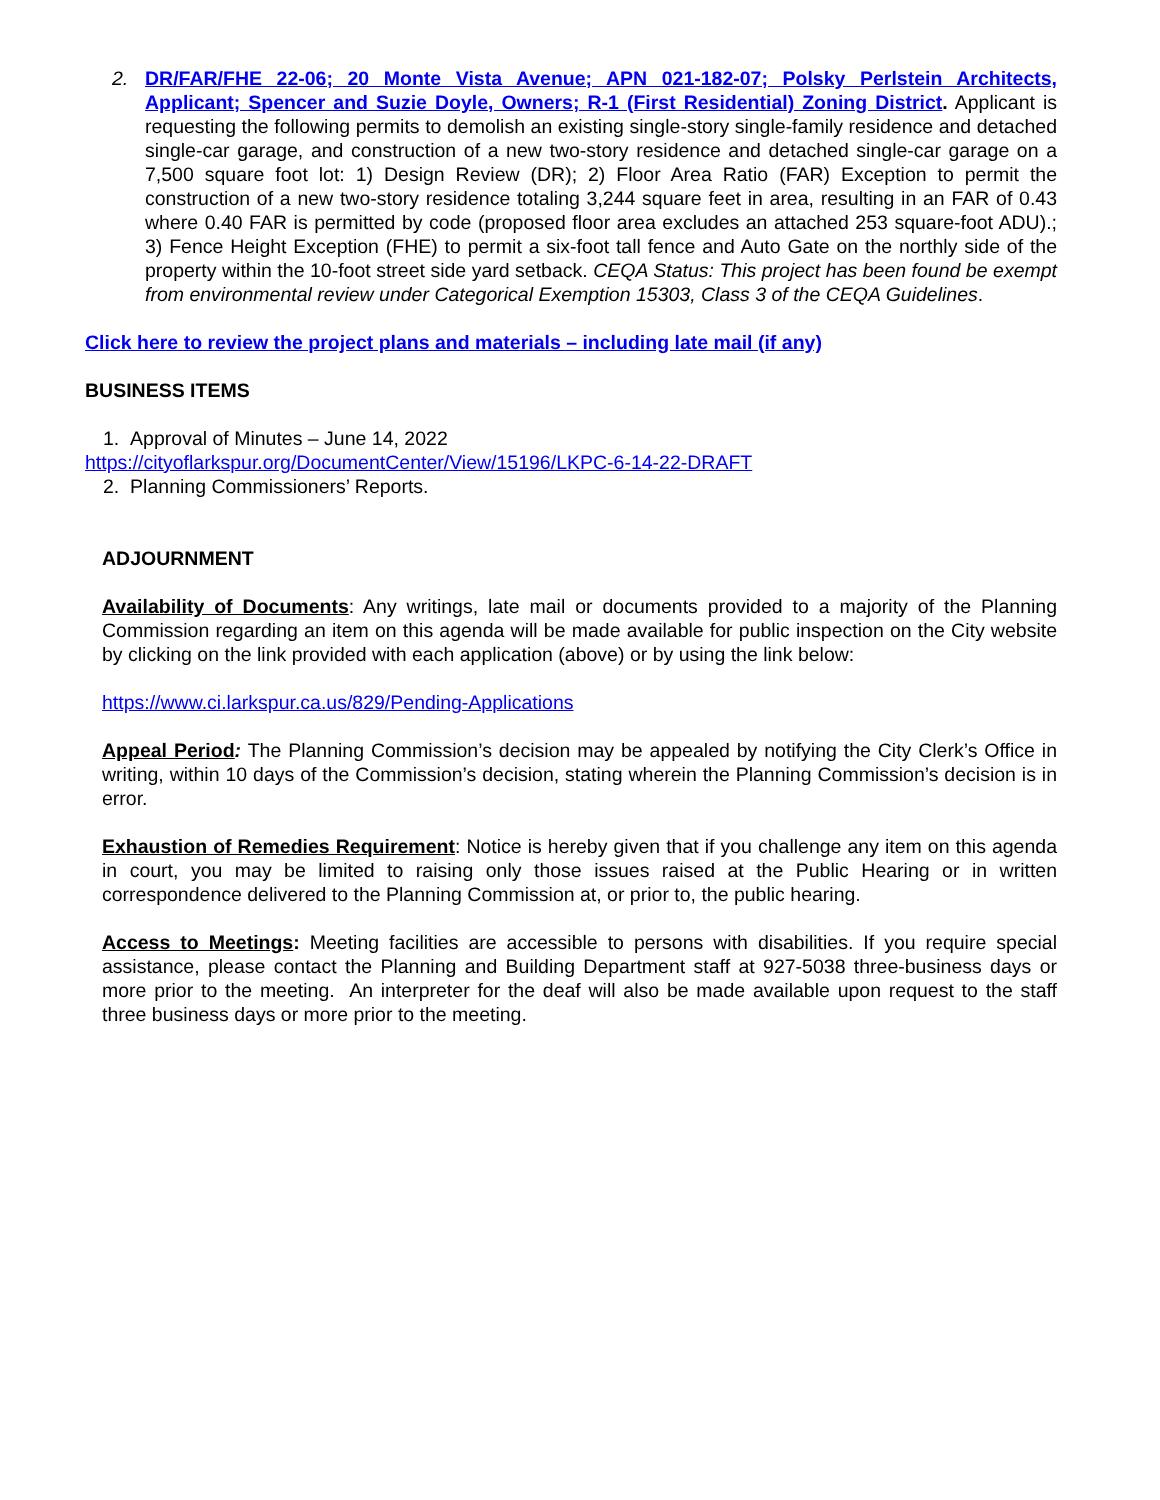2. DR/FAR/FHE 22-06; 20 Monte Vista Avenue; APN 021-182-07; Polsky Perlstein Architects, Applicant; Spencer and Suzie Doyle, Owners; R-1 (First Residential) Zoning District. Applicant is requesting the following permits to demolish an existing single-story single-family residence and detached single-car garage, and construction of a new two-story residence and detached single-car garage on a 7,500 square foot lot: 1) Design Review (DR); 2) Floor Area Ratio (FAR) Exception to permit the construction of a new two-story residence totaling 3,244 square feet in area, resulting in an FAR of 0.43 where 0.40 FAR is permitted by code (proposed floor area excludes an attached 253 square-foot ADU).; 3) Fence Height Exception (FHE) to permit a six-foot tall fence and Auto Gate on the northly side of the property within the 10-foot street side yard setback. CEQA Status: This project has been found be exempt from environmental review under Categorical Exemption 15303, Class 3 of the CEQA Guidelines.
Click here to review the project plans and materials – including late mail (if any)
BUSINESS ITEMS
1. Approval of Minutes – June 14, 2022
https://cityoflarkspur.org/DocumentCenter/View/15196/LKPC-6-14-22-DRAFT
2. Planning Commissioners’ Reports.
ADJOURNMENT
Availability of Documents: Any writings, late mail or documents provided to a majority of the Planning Commission regarding an item on this agenda will be made available for public inspection on the City website by clicking on the link provided with each application (above) or by using the link below:
https://www.ci.larkspur.ca.us/829/Pending-Applications
Appeal Period: The Planning Commission’s decision may be appealed by notifying the City Clerk’s Office in writing, within 10 days of the Commission’s decision, stating wherein the Planning Commission’s decision is in error.
Exhaustion of Remedies Requirement: Notice is hereby given that if you challenge any item on this agenda in court, you may be limited to raising only those issues raised at the Public Hearing or in written correspondence delivered to the Planning Commission at, or prior to, the public hearing.
Access to Meetings: Meeting facilities are accessible to persons with disabilities. If you require special assistance, please contact the Planning and Building Department staff at 927-5038 three-business days or more prior to the meeting. An interpreter for the deaf will also be made available upon request to the staff three business days or more prior to the meeting.